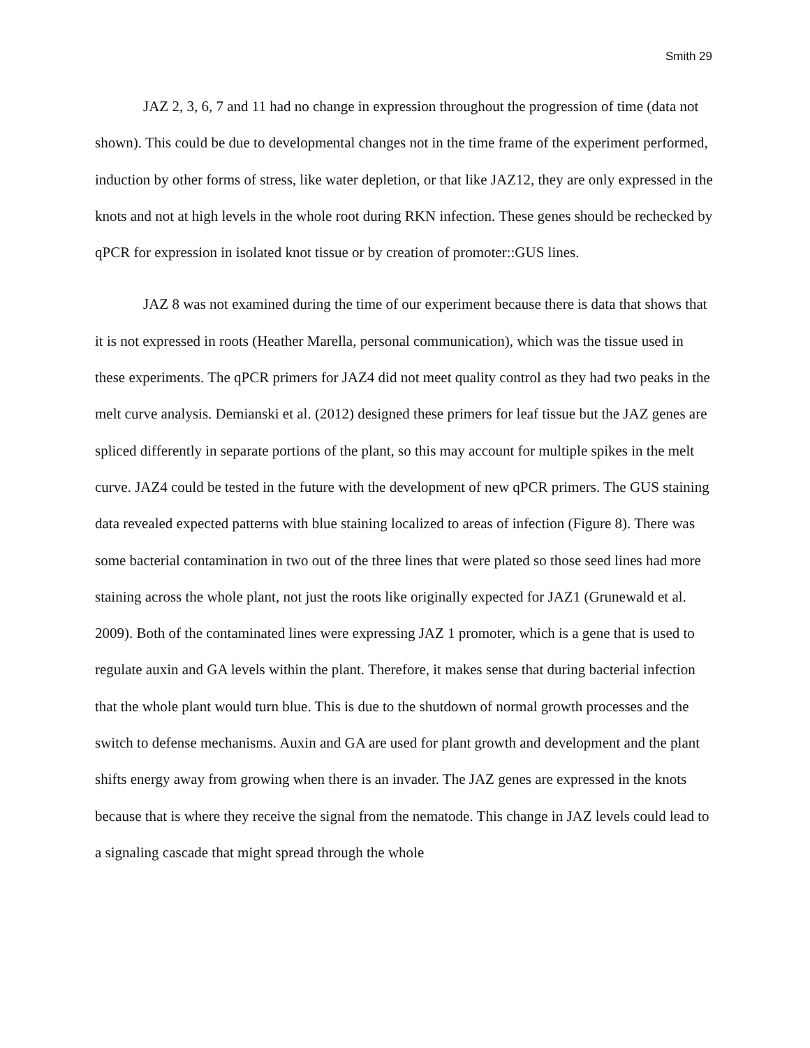Smith 29
JAZ 2, 3, 6, 7 and 11 had no change in expression throughout the progression of time (data not shown). This could be due to developmental changes not in the time frame of the experiment performed, induction by other forms of stress, like water depletion, or that like JAZ12, they are only expressed in the knots and not at high levels in the whole root during RKN infection. These genes should be rechecked by qPCR for expression in isolated knot tissue or by creation of promoter::GUS lines.
JAZ 8 was not examined during the time of our experiment because there is data that shows that it is not expressed in roots (Heather Marella, personal communication), which was the tissue used in these experiments. The qPCR primers for JAZ4 did not meet quality control as they had two peaks in the melt curve analysis. Demianski et al. (2012) designed these primers for leaf tissue but the JAZ genes are spliced differently in separate portions of the plant, so this may account for multiple spikes in the melt curve. JAZ4 could be tested in the future with the development of new qPCR primers. The GUS staining data revealed expected patterns with blue staining localized to areas of infection (Figure 8). There was some bacterial contamination in two out of the three lines that were plated so those seed lines had more staining across the whole plant, not just the roots like originally expected for JAZ1 (Grunewald et al. 2009). Both of the contaminated lines were expressing JAZ 1 promoter, which is a gene that is used to regulate auxin and GA levels within the plant. Therefore, it makes sense that during bacterial infection that the whole plant would turn blue. This is due to the shutdown of normal growth processes and the switch to defense mechanisms. Auxin and GA are used for plant growth and development and the plant shifts energy away from growing when there is an invader. The JAZ genes are expressed in the knots because that is where they receive the signal from the nematode. This change in JAZ levels could lead to a signaling cascade that might spread through the whole